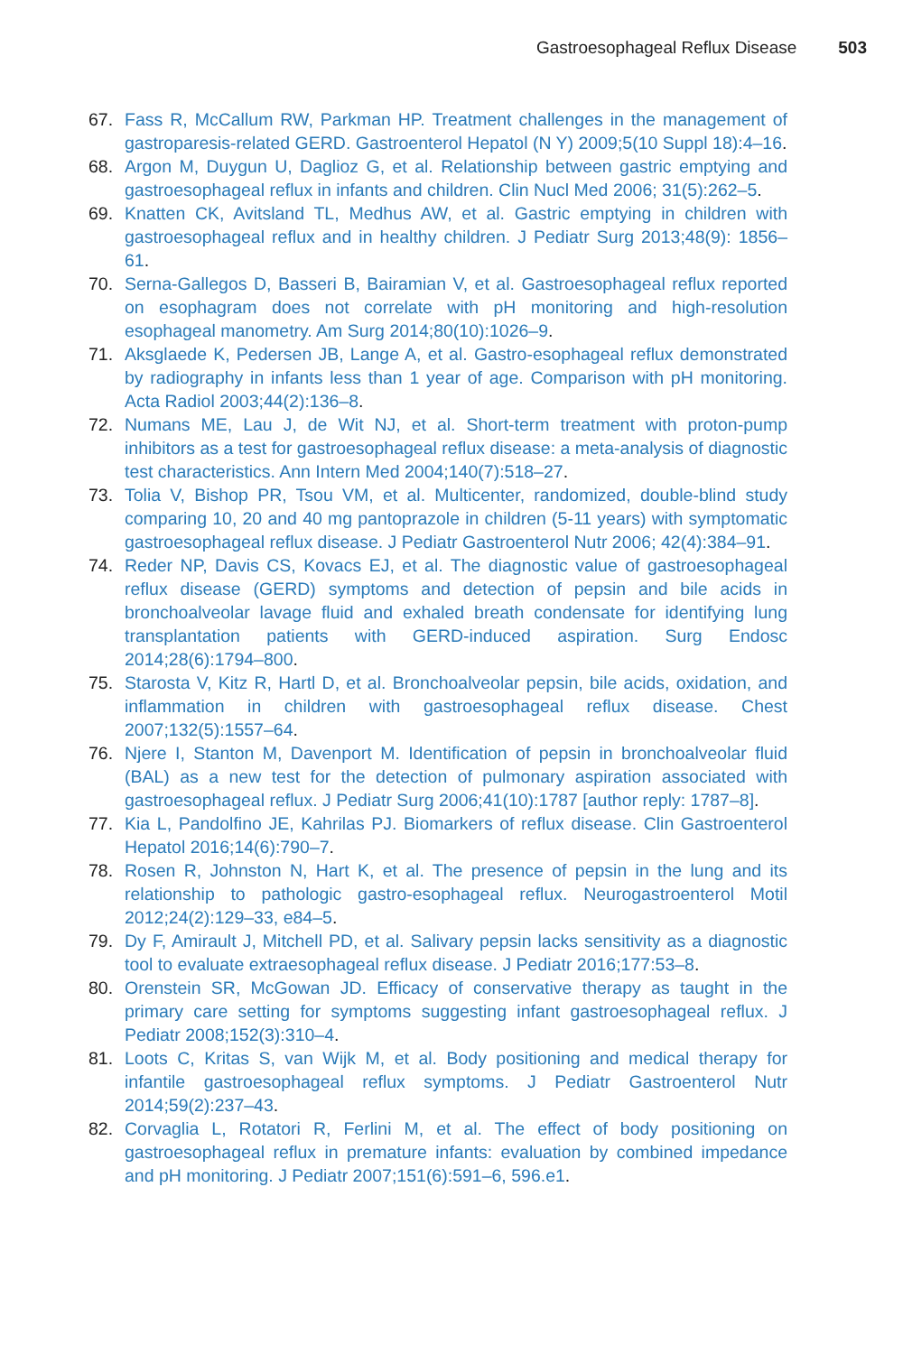Gastroesophageal Reflux Disease 503
67. Fass R, McCallum RW, Parkman HP. Treatment challenges in the management of gastroparesis-related GERD. Gastroenterol Hepatol (N Y) 2009;5(10 Suppl 18):4–16.
68. Argon M, Duygun U, Daglioz G, et al. Relationship between gastric emptying and gastroesophageal reflux in infants and children. Clin Nucl Med 2006; 31(5):262–5.
69. Knatten CK, Avitsland TL, Medhus AW, et al. Gastric emptying in children with gastroesophageal reflux and in healthy children. J Pediatr Surg 2013;48(9): 1856–61.
70. Serna-Gallegos D, Basseri B, Bairamian V, et al. Gastroesophageal reflux reported on esophagram does not correlate with pH monitoring and high-resolution esophageal manometry. Am Surg 2014;80(10):1026–9.
71. Aksglaede K, Pedersen JB, Lange A, et al. Gastro-esophageal reflux demonstrated by radiography in infants less than 1 year of age. Comparison with pH monitoring. Acta Radiol 2003;44(2):136–8.
72. Numans ME, Lau J, de Wit NJ, et al. Short-term treatment with proton-pump inhibitors as a test for gastroesophageal reflux disease: a meta-analysis of diagnostic test characteristics. Ann Intern Med 2004;140(7):518–27.
73. Tolia V, Bishop PR, Tsou VM, et al. Multicenter, randomized, double-blind study comparing 10, 20 and 40 mg pantoprazole in children (5-11 years) with symptomatic gastroesophageal reflux disease. J Pediatr Gastroenterol Nutr 2006; 42(4):384–91.
74. Reder NP, Davis CS, Kovacs EJ, et al. The diagnostic value of gastroesophageal reflux disease (GERD) symptoms and detection of pepsin and bile acids in bronchoalveolar lavage fluid and exhaled breath condensate for identifying lung transplantation patients with GERD-induced aspiration. Surg Endosc 2014;28(6):1794–800.
75. Starosta V, Kitz R, Hartl D, et al. Bronchoalveolar pepsin, bile acids, oxidation, and inflammation in children with gastroesophageal reflux disease. Chest 2007;132(5):1557–64.
76. Njere I, Stanton M, Davenport M. Identification of pepsin in bronchoalveolar fluid (BAL) as a new test for the detection of pulmonary aspiration associated with gastroesophageal reflux. J Pediatr Surg 2006;41(10):1787 [author reply: 1787–8].
77. Kia L, Pandolfino JE, Kahrilas PJ. Biomarkers of reflux disease. Clin Gastroenterol Hepatol 2016;14(6):790–7.
78. Rosen R, Johnston N, Hart K, et al. The presence of pepsin in the lung and its relationship to pathologic gastro-esophageal reflux. Neurogastroenterol Motil 2012;24(2):129–33, e84–5.
79. Dy F, Amirault J, Mitchell PD, et al. Salivary pepsin lacks sensitivity as a diagnostic tool to evaluate extraesophageal reflux disease. J Pediatr 2016;177:53–8.
80. Orenstein SR, McGowan JD. Efficacy of conservative therapy as taught in the primary care setting for symptoms suggesting infant gastroesophageal reflux. J Pediatr 2008;152(3):310–4.
81. Loots C, Kritas S, van Wijk M, et al. Body positioning and medical therapy for infantile gastroesophageal reflux symptoms. J Pediatr Gastroenterol Nutr 2014;59(2):237–43.
82. Corvaglia L, Rotatori R, Ferlini M, et al. The effect of body positioning on gastroesophageal reflux in premature infants: evaluation by combined impedance and pH monitoring. J Pediatr 2007;151(6):591–6, 596.e1.